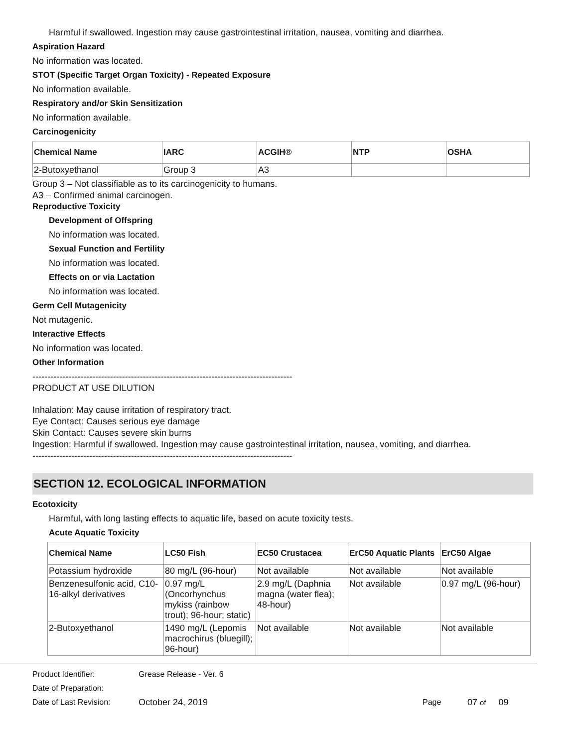Harmful if swallowed. Ingestion may cause gastrointestinal irritation, nausea, vomiting and diarrhea.
Aspiration Hazard
No information was located.
STOT (Specific Target Organ Toxicity) - Repeated Exposure
No information available.
Respiratory and/or Skin Sensitization
No information available.
Carcinogenicity
| Chemical Name | IARC | ACGIH® | NTP | OSHA |
| --- | --- | --- | --- | --- |
| 2-Butoxyethanol | Group 3 | A3 | | |
Group 3 – Not classifiable as to its carcinogenicity to humans.
A3 – Confirmed animal carcinogen.
Reproductive Toxicity
Development of Offspring
No information was located.
Sexual Function and Fertility
No information was located.
Effects on or via Lactation
No information was located.
Germ Cell Mutagenicity
Not mutagenic.
Interactive Effects
No information was located.
Other Information
---------------------------------------------------------------------------------------
PRODUCT AT USE DILUTION
Inhalation: May cause irritation of respiratory tract.
Eye Contact: Causes serious eye damage
Skin Contact: Causes severe skin burns
Ingestion: Harmful if swallowed. Ingestion may cause gastrointestinal irritation, nausea, vomiting, and diarrhea.
---------------------------------------------------------------------------------------
SECTION 12. ECOLOGICAL INFORMATION
Ecotoxicity
Harmful, with long lasting effects to aquatic life, based on acute toxicity tests.
Acute Aquatic Toxicity
| Chemical Name | LC50 Fish | EC50 Crustacea | ErC50 Aquatic Plants | ErC50 Algae |
| --- | --- | --- | --- | --- |
| Potassium hydroxide | 80 mg/L (96-hour) | Not available | Not available | Not available |
| Benzenesulfonic acid, C10-16-alkyl derivatives | 0.97 mg/L (Oncorhynchus mykiss (rainbow trout); 96-hour; static) | 2.9 mg/L (Daphnia magna (water flea); 48-hour) | Not available | 0.97 mg/L (96-hour) |
| 2-Butoxyethanol | 1490 mg/L (Lepomis macrochirus (bluegill); 96-hour) | Not available | Not available | Not available |
Product Identifier: Grease Release - Ver. 6
Date of Preparation:
Date of Last Revision: October 24, 2019 Page 07 of 09